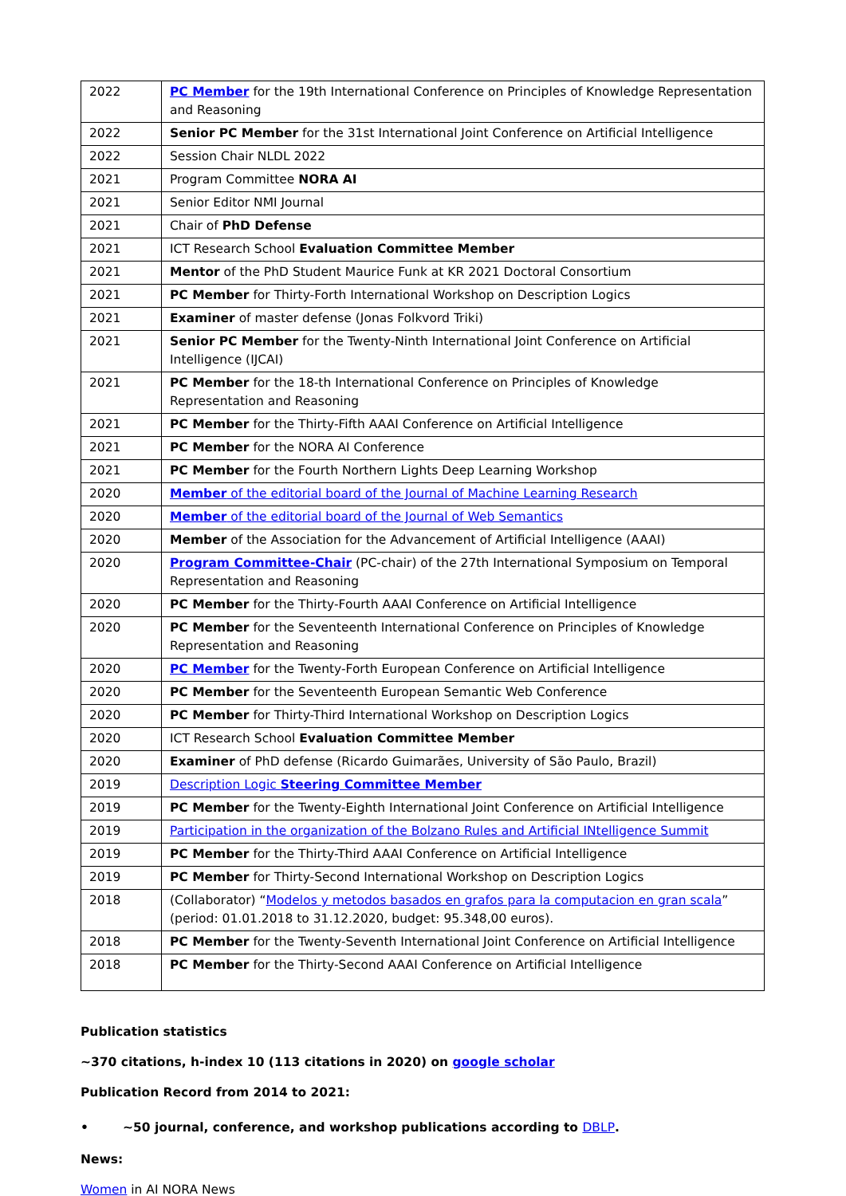| 2022 | PC Member for the 19th International Conference on Principles of Knowledge Representation and Reasoning |
| 2022 | Senior PC Member for the 31st International Joint Conference on Artificial Intelligence |
| 2022 | Session Chair NLDL 2022 |
| 2021 | Program Committee NORA AI |
| 2021 | Senior Editor NMI Journal |
| 2021 | Chair of PhD Defense |
| 2021 | ICT Research School Evaluation Committee Member |
| 2021 | Mentor of the PhD Student Maurice Funk at KR 2021 Doctoral Consortium |
| 2021 | PC Member for Thirty-Forth International Workshop on Description Logics |
| 2021 | Examiner of master defense (Jonas Folkvord Triki) |
| 2021 | Senior PC Member for the Twenty-Ninth International Joint Conference on Artificial Intelligence (IJCAI) |
| 2021 | PC Member for the 18-th International Conference on Principles of Knowledge Representation and Reasoning |
| 2021 | PC Member for the Thirty-Fifth AAAI Conference on Artificial Intelligence |
| 2021 | PC Member for the NORA AI Conference |
| 2021 | PC Member for the Fourth Northern Lights Deep Learning Workshop |
| 2020 | Member of the editorial board of the Journal of Machine Learning Research |
| 2020 | Member of the editorial board of the Journal of Web Semantics |
| 2020 | Member of the Association for the Advancement of Artificial Intelligence (AAAI) |
| 2020 | Program Committee-Chair (PC-chair) of the 27th International Symposium on Temporal Representation and Reasoning |
| 2020 | PC Member for the Thirty-Fourth AAAI Conference on Artificial Intelligence |
| 2020 | PC Member for the Seventeenth International Conference on Principles of Knowledge Representation and Reasoning |
| 2020 | PC Member for the Twenty-Forth European Conference on Artificial Intelligence |
| 2020 | PC Member for the Seventeenth European Semantic Web Conference |
| 2020 | PC Member for Thirty-Third International Workshop on Description Logics |
| 2020 | ICT Research School Evaluation Committee Member |
| 2020 | Examiner of PhD defense (Ricardo Guimarães, University of São Paulo, Brazil) |
| 2019 | Description Logic Steering Committee Member |
| 2019 | PC Member for the Twenty-Eighth International Joint Conference on Artificial Intelligence |
| 2019 | Participation in the organization of the Bolzano Rules and Artificial INtelligence Summit |
| 2019 | PC Member for the Thirty-Third AAAI Conference on Artificial Intelligence |
| 2019 | PC Member for Thirty-Second International Workshop on Description Logics |
| 2018 | (Collaborator) “ Modelos y metodos basados en grafos para la computacion en gran scala ” (period: 01.01.2018 to 31.12.2020, budget: 95.348,00 euros). |
| 2018 | PC Member for the Twenty-Seventh International Joint Conference on Artificial Intelligence |
| 2018 | PC Member for the Thirty-Second AAAI Conference on Artificial Intelligence |
Publication statistics
~370 citations, h-index 10 (113 citations in 2020) on google scholar
Publication Record from 2014 to 2021:
• ~50 journal, conference, and workshop publications according to DBLP.
News:
Women in AI NORA News